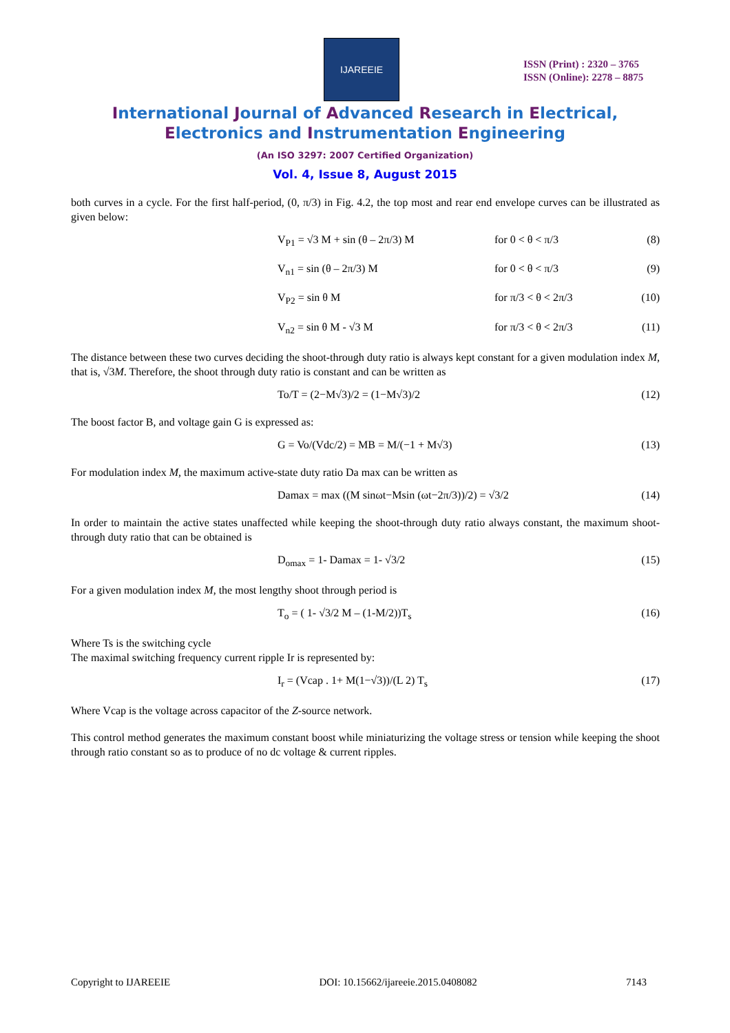IJAREEIE
ISSN (Print) : 2320 – 3765
ISSN (Online): 2278 – 8875
International Journal of Advanced Research in Electrical,
Electronics and Instrumentation Engineering
(An ISO 3297: 2007 Certified Organization)
Vol. 4, Issue 8, August 2015
both curves in a cycle. For the first half-period, (0, π/3) in Fig. 4.2, the top most and rear end envelope curves can be illustrated as given below:
V<sub>P1</sub> = √3 M + sin (θ – 2π/3) M for 0 < θ < π/3 (8)
V<sub>n1</sub> = sin (θ – 2π/3) M for 0 < θ < π/3 (9)
V<sub>P2</sub> = sin θ M for π/3 < θ < 2π/3 (10)
V<sub>n2</sub> = sin θ M - √3 M for π/3 < θ < 2π/3 (11)
The distance between these two curves deciding the shoot-through duty ratio is always kept constant for a given modulation index M, that is, √3M. Therefore, the shoot through duty ratio is constant and can be written as
To/T = (2−M√3)/2 = (1−M√3)/2 (12)
The boost factor B, and voltage gain G is expressed as:
G = Vo/(Vdc/2) = MB = M/(−1 + M√3) (13)
For modulation index M, the maximum active-state duty ratio Da max can be written as
Damax = max ((M sinωt−Msin (ωt−2π/3))/2) = √3/2 (14)
In order to maintain the active states unaffected while keeping the shoot-through duty ratio always constant, the maximum shoot-through duty ratio that can be obtained is
D<sub>omax</sub> = 1- Damax = 1- √3/2 (15)
For a given modulation index M, the most lengthy shoot through period is
T<sub>o</sub> = ( 1- √3/2 M – (1-M/2))T<sub>s</sub> (16)
Where Ts is the switching cycle
The maximal switching frequency current ripple Ir is represented by:
I<sub>r</sub> = (Vcap . 1+ M(1−√3))/(L 2) T<sub>s</sub> (17)
Where Vcap is the voltage across capacitor of the Z-source network.
This control method generates the maximum constant boost while miniaturizing the voltage stress or tension while keeping the shoot through ratio constant so as to produce of no dc voltage & current ripples.
Copyright to IJAREEIE DOI: 10.15662/ijareeie.2015.0408082 7143